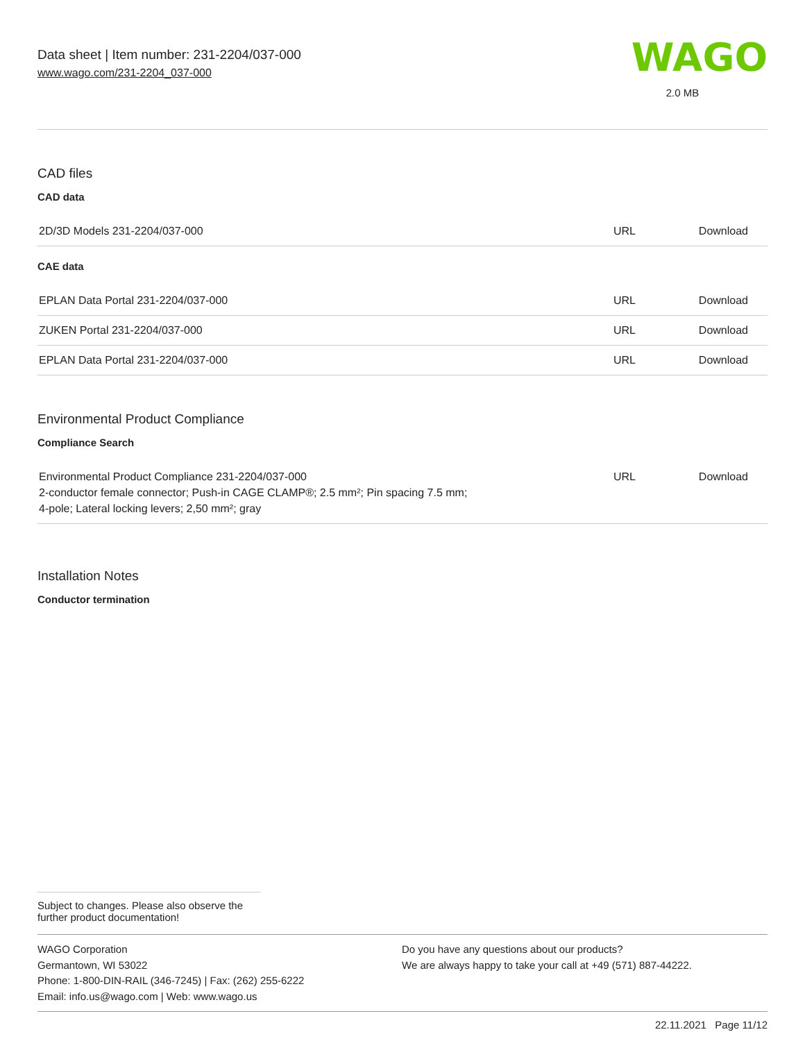Data sheet | Item number: 231-2204/037-000
www.wago.com/231-2204_037-000
WAGO
2.0 MB
CAD files
CAD data
| 2D/3D Models 231-2204/037-000 | URL | Download |
CAE data
| EPLAN Data Portal 231-2204/037-000 | URL | Download |
| ZUKEN Portal 231-2204/037-000 | URL | Download |
| EPLAN Data Portal 231-2204/037-000 | URL | Download |
Environmental Product Compliance
Compliance Search
| Environmental Product Compliance 231-2204/037-000 2-conductor female connector; Push-in CAGE CLAMP®; 2.5 mm²; Pin spacing 7.5 mm; 4-pole; Lateral locking levers; 2,50 mm²; gray | URL | Download |
Installation Notes
Conductor termination
Subject to changes. Please also observe the further product documentation!
WAGO Corporation
Germantown, WI 53022
Phone: 1-800-DIN-RAIL (346-7245) | Fax: (262) 255-6222
Email: info.us@wago.com | Web: www.wago.us
Do you have any questions about our products?
We are always happy to take your call at +49 (571) 887-44222.
22.11.2021 Page 11/12